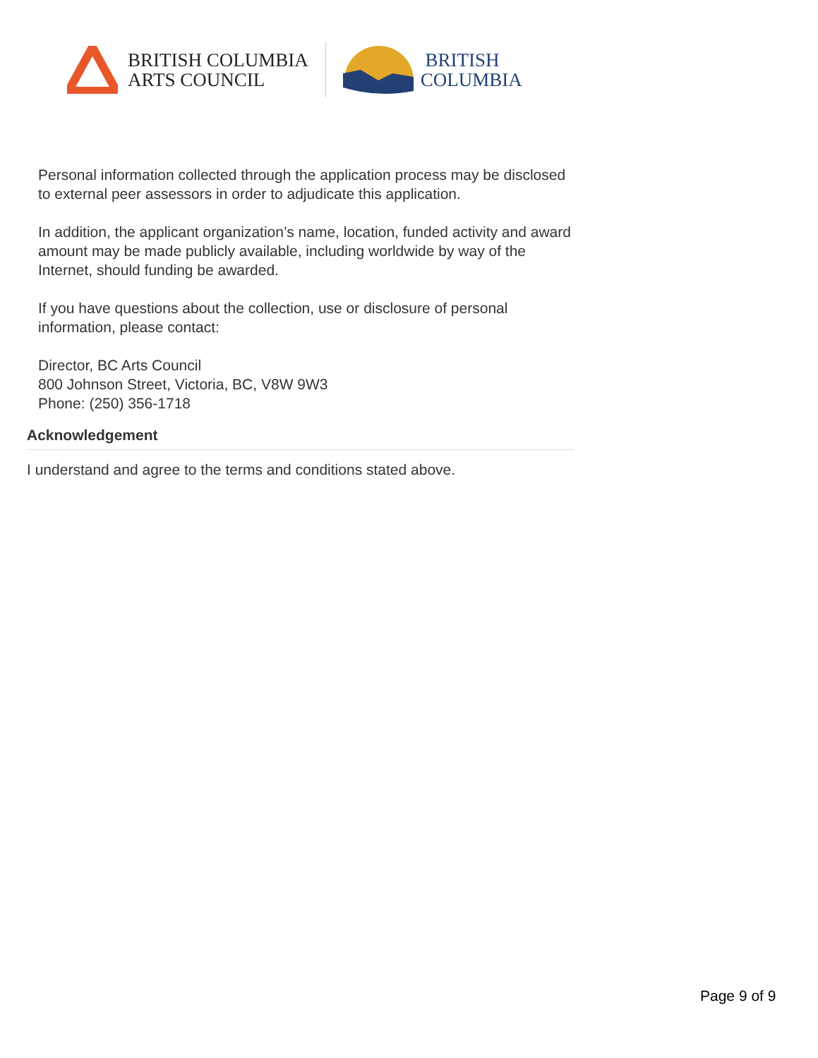BRITISH COLUMBIA
ARTS COUNCIL
BRITISH
COLUMBIA
Personal information collected through the application process may be disclosed to external peer assessors in order to adjudicate this application.
In addition, the applicant organization’s name, location, funded activity and award amount may be made publicly available, including worldwide by way of the Internet, should funding be awarded.
If you have questions about the collection, use or disclosure of personal information, please contact:
Director, BC Arts Council
800 Johnson Street, Victoria, BC, V8W 9W3
Phone: (250) 356-1718
Acknowledgement
I understand and agree to the terms and conditions stated above.
Page 9 of 9